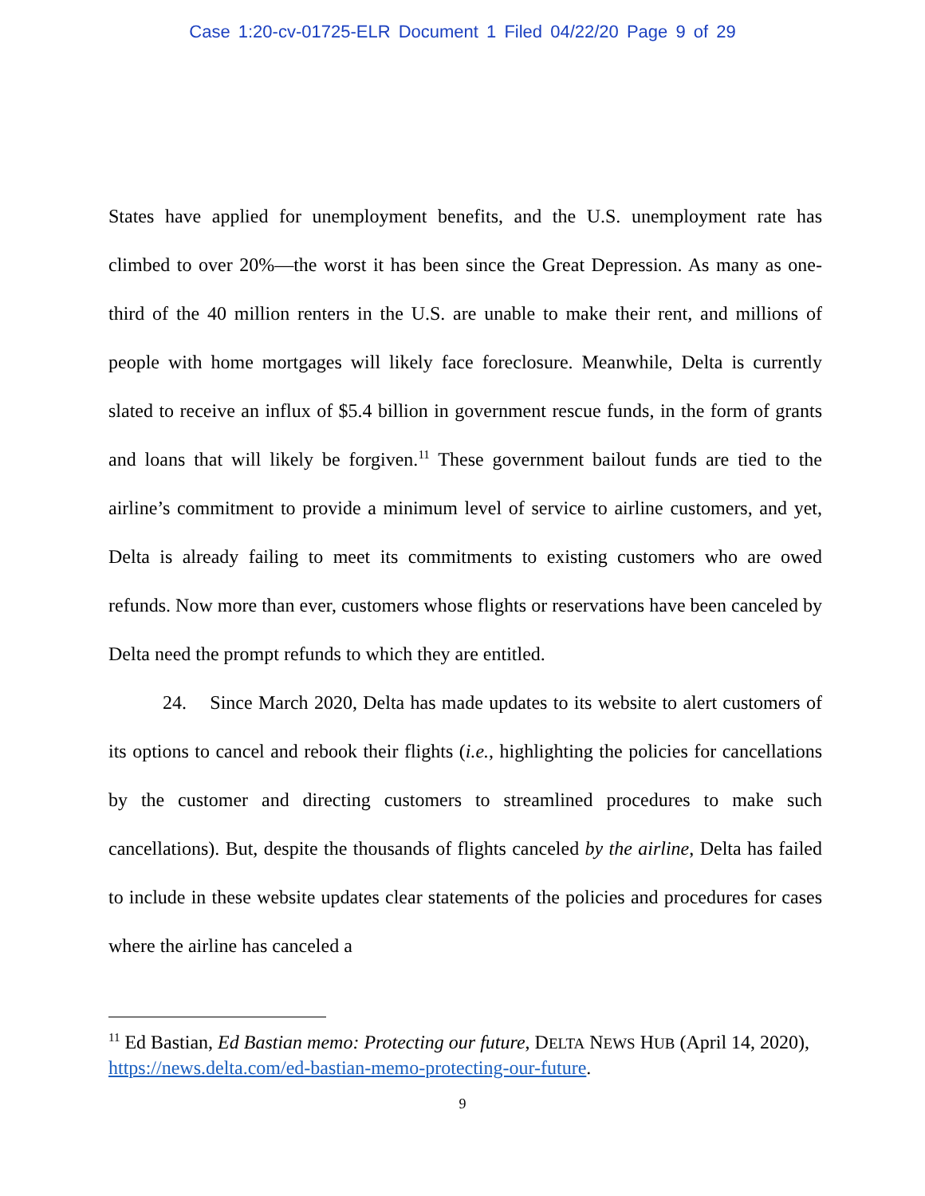Case 1:20-cv-01725-ELR Document 1 Filed 04/22/20 Page 9 of 29
States have applied for unemployment benefits, and the U.S. unemployment rate has climbed to over 20%—the worst it has been since the Great Depression. As many as one-third of the 40 million renters in the U.S. are unable to make their rent, and millions of people with home mortgages will likely face foreclosure. Meanwhile, Delta is currently slated to receive an influx of $5.4 billion in government rescue funds, in the form of grants and loans that will likely be forgiven.<sup>11</sup> These government bailout funds are tied to the airline’s commitment to provide a minimum level of service to airline customers, and yet, Delta is already failing to meet its commitments to existing customers who are owed refunds. Now more than ever, customers whose flights or reservations have been canceled by Delta need the prompt refunds to which they are entitled.
24. Since March 2020, Delta has made updates to its website to alert customers of its options to cancel and rebook their flights (i.e., highlighting the policies for cancellations by the customer and directing customers to streamlined procedures to make such cancellations). But, despite the thousands of flights canceled by the airline, Delta has failed to include in these website updates clear statements of the policies and procedures for cases where the airline has canceled a
<sup>11</sup> Ed Bastian, Ed Bastian memo: Protecting our future, DELTA NEWS HUB (April 14, 2020), https://news.delta.com/ed-bastian-memo-protecting-our-future.
9